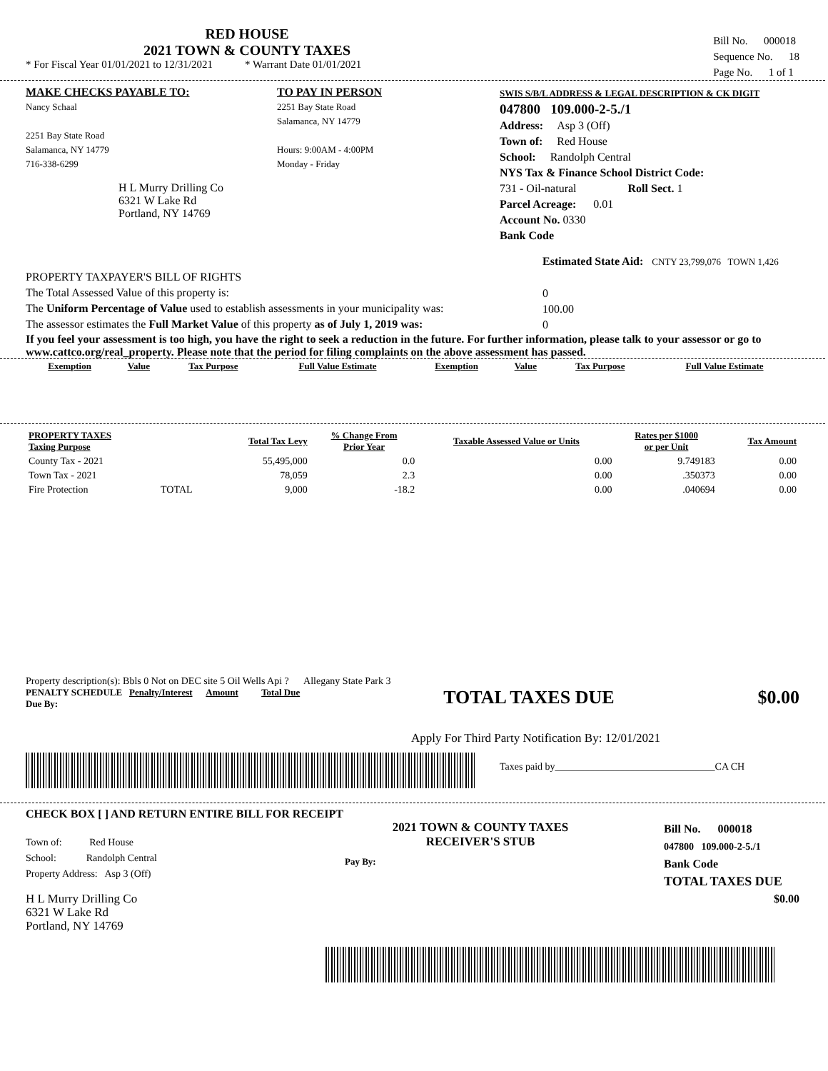RED HOUSE
2021 TOWN & COUNTY TAXES
* For Fiscal Year 01/01/2021 to 12/31/2021 * Warrant Date 01/01/2021
Bill No. 000018
Sequence No. 18
Page No. 1 of 1
MAKE CHECKS PAYABLE TO:
Nancy Schaal
2251 Bay State Road
Salamanca, NY 14779
716-338-6299
H L Murry Drilling Co
6321 W Lake Rd
Portland, NY 14769
TO PAY IN PERSON
2251 Bay State Road
Salamanca, NY 14779
Hours: 9:00AM - 4:00PM
Monday - Friday
SWIS S/B/L ADDRESS & LEGAL DESCRIPTION & CK DIGIT
047800 109.000-2-5./1
Address: Asp 3 (Off)
Town of: Red House
School: Randolph Central
NYS Tax & Finance School District Code:
731 - Oil-natural Roll Sect. 1
Parcel Acreage: 0.01
Account No. 0330
Bank Code
PROPERTY TAXPAYER'S BILL OF RIGHTS
The Total Assessed Value of this property is:
The Uniform Percentage of Value used to establish assessments in your municipality was:
The assessor estimates the Full Market Value of this property as of July 1, 2019 was:
Estimated State Aid: CNTY 23,799,076 TOWN 1,426
0
100.00
0
If you feel your assessment is too high, you have the right to seek a reduction in the future. For further information, please talk to your assessor or go to www.cattco.org/real_property. Please note that the period for filing complaints on the above assessment has passed.
| Exemption | Value | Tax Purpose | Full Value Estimate | Exemption | Value | Tax Purpose | Full Value Estimate |
| --- | --- | --- | --- | --- | --- | --- | --- |
| PROPERTY TAXES Taxing Purpose | | Total Tax Levy | % Change From Prior Year | Taxable Assessed Value or Units | Rates per $1000 or per Unit | Tax Amount |
| --- | --- | --- | --- | --- | --- | --- |
| County Tax - 2021 | | 55,495,000 | 0.0 | 0.00 | 9.749183 | 0.00 |
| Town Tax - 2021 | | 78,059 | 2.3 | 0.00 | .350373 | 0.00 |
| Fire Protection | TOTAL | 9,000 | -18.2 | 0.00 | .040694 | 0.00 |
Property description(s): Bbls 0 Not on DEC site 5 Oil Wells Api ? Allegany State Park 3
PENALTY SCHEDULE Penalty/Interest Amount Total Due
Due By:
TOTAL TAXES DUE $0.00
Apply For Third Party Notification By: 12/01/2021
Taxes paid by________________________________CA CH
CHECK BOX [ ] AND RETURN ENTIRE BILL FOR RECEIPT
Town of: Red House
School: Randolph Central
Property Address: Asp 3 (Off)
H L Murry Drilling Co
6321 W Lake Rd
Portland, NY 14769
2021 TOWN & COUNTY TAXES
RECEIVER'S STUB
Pay By:
Bill No. 000018
047800 109.000-2-5./1
Bank Code
TOTAL TAXES DUE
$0.00